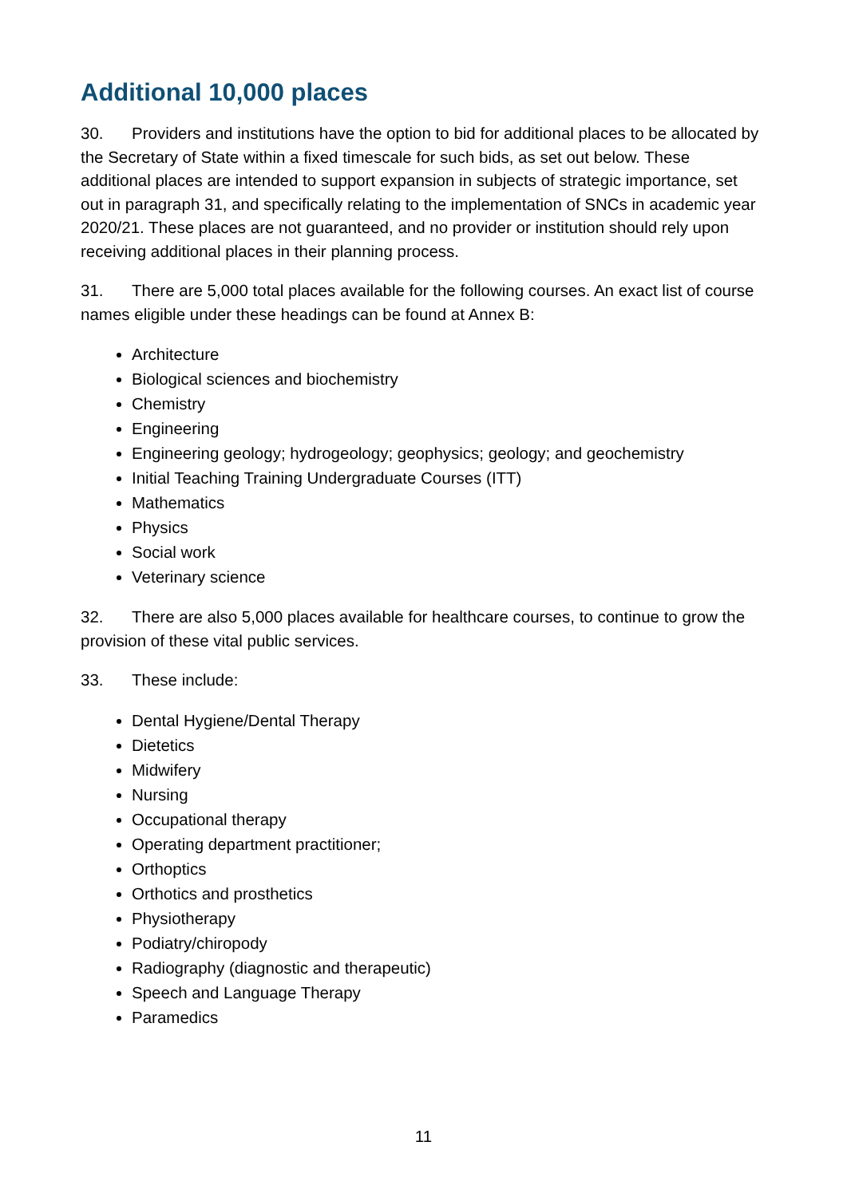Additional 10,000 places
30. Providers and institutions have the option to bid for additional places to be allocated by the Secretary of State within a fixed timescale for such bids, as set out below. These additional places are intended to support expansion in subjects of strategic importance, set out in paragraph 31, and specifically relating to the implementation of SNCs in academic year 2020/21. These places are not guaranteed, and no provider or institution should rely upon receiving additional places in their planning process.
31. There are 5,000 total places available for the following courses. An exact list of course names eligible under these headings can be found at Annex B:
Architecture
Biological sciences and biochemistry
Chemistry
Engineering
Engineering geology; hydrogeology; geophysics; geology; and geochemistry
Initial Teaching Training Undergraduate Courses (ITT)
Mathematics
Physics
Social work
Veterinary science
32. There are also 5,000 places available for healthcare courses, to continue to grow the provision of these vital public services.
33. These include:
Dental Hygiene/Dental Therapy
Dietetics
Midwifery
Nursing
Occupational therapy
Operating department practitioner;
Orthoptics
Orthotics and prosthetics
Physiotherapy
Podiatry/chiropody
Radiography (diagnostic and therapeutic)
Speech and Language Therapy
Paramedics
11